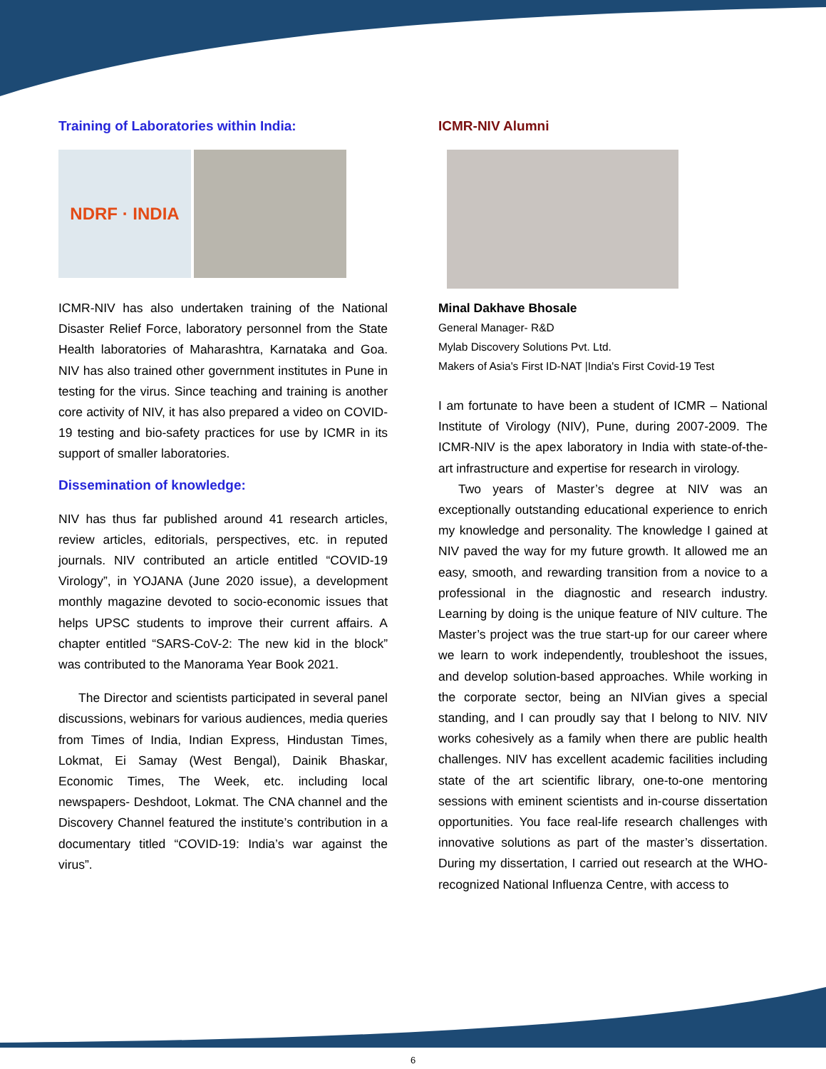Training of Laboratories within India:
NDRF · INDIA
ICMR-NIV has also undertaken training of the National Disaster Relief Force, laboratory personnel from the State Health laboratories of Maharashtra, Karnataka and Goa. NIV has also trained other government institutes in Pune in testing for the virus. Since teaching and training is another core activity of NIV, it has also prepared a video on COVID-19 testing and bio-safety practices for use by ICMR in its support of smaller laboratories.
Dissemination of knowledge:
NIV has thus far published around 41 research articles, review articles, editorials, perspectives, etc. in reputed journals. NIV contributed an article entitled “COVID-19 Virology”, in YOJANA (June 2020 issue), a development monthly magazine devoted to socio-economic issues that helps UPSC students to improve their current affairs. A chapter entitled “SARS-CoV-2: The new kid in the block” was contributed to the Manorama Year Book 2021.
The Director and scientists participated in several panel discussions, webinars for various audiences, media queries from Times of India, Indian Express, Hindustan Times, Lokmat, Ei Samay (West Bengal), Dainik Bhaskar, Economic Times, The Week, etc. including local newspapers- Deshdoot, Lokmat. The CNA channel and the Discovery Channel featured the institute’s contribution in a documentary titled “COVID-19: India’s war against the virus”.
ICMR-NIV Alumni
Minal Dakhave Bhosale
General Manager- R&D
Mylab Discovery Solutions Pvt. Ltd.
Makers of Asia's First ID-NAT |India's First Covid-19 Test
I am fortunate to have been a student of ICMR – National Institute of Virology (NIV), Pune, during 2007-2009. The ICMR-NIV is the apex laboratory in India with state-of-the-art infrastructure and expertise for research in virology.
Two years of Master’s degree at NIV was an exceptionally outstanding educational experience to enrich my knowledge and personality. The knowledge I gained at NIV paved the way for my future growth. It allowed me an easy, smooth, and rewarding transition from a novice to a professional in the diagnostic and research industry. Learning by doing is the unique feature of NIV culture. The Master’s project was the true start-up for our career where we learn to work independently, troubleshoot the issues, and develop solution-based approaches. While working in the corporate sector, being an NIVian gives a special standing, and I can proudly say that I belong to NIV. NIV works cohesively as a family when there are public health challenges. NIV has excellent academic facilities including state of the art scientific library, one-to-one mentoring sessions with eminent scientists and in-course dissertation opportunities. You face real-life research challenges with innovative solutions as part of the master’s dissertation. During my dissertation, I carried out research at the WHO-recognized National Influenza Centre, with access to
6